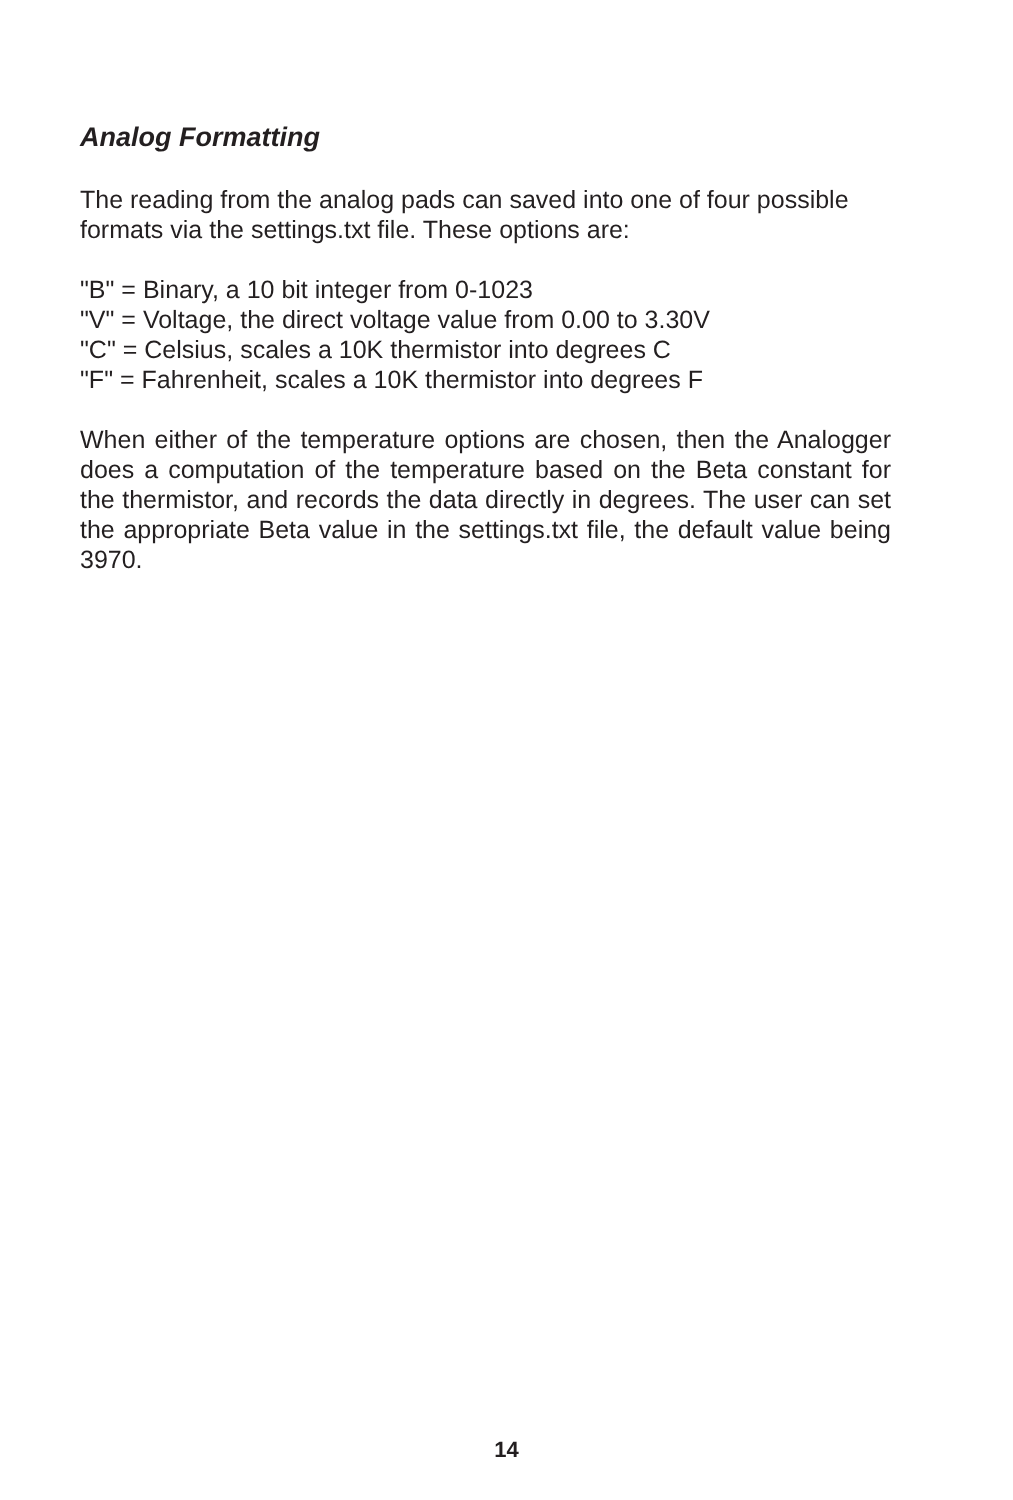Analog Formatting
The reading from the analog pads can saved into one of four possible formats via the settings.txt file. These options are:
"B" = Binary, a 10 bit integer from 0-1023
"V" = Voltage, the direct voltage value from 0.00 to 3.30V
"C" = Celsius, scales a 10K thermistor into degrees C
"F" = Fahrenheit, scales a 10K thermistor into degrees F
When either of the temperature options are chosen, then the Analogger does a computation of the temperature based on the Beta constant for the thermistor, and records the data directly in degrees. The user can set the appropriate Beta value in the settings.txt file, the default value being 3970.
14